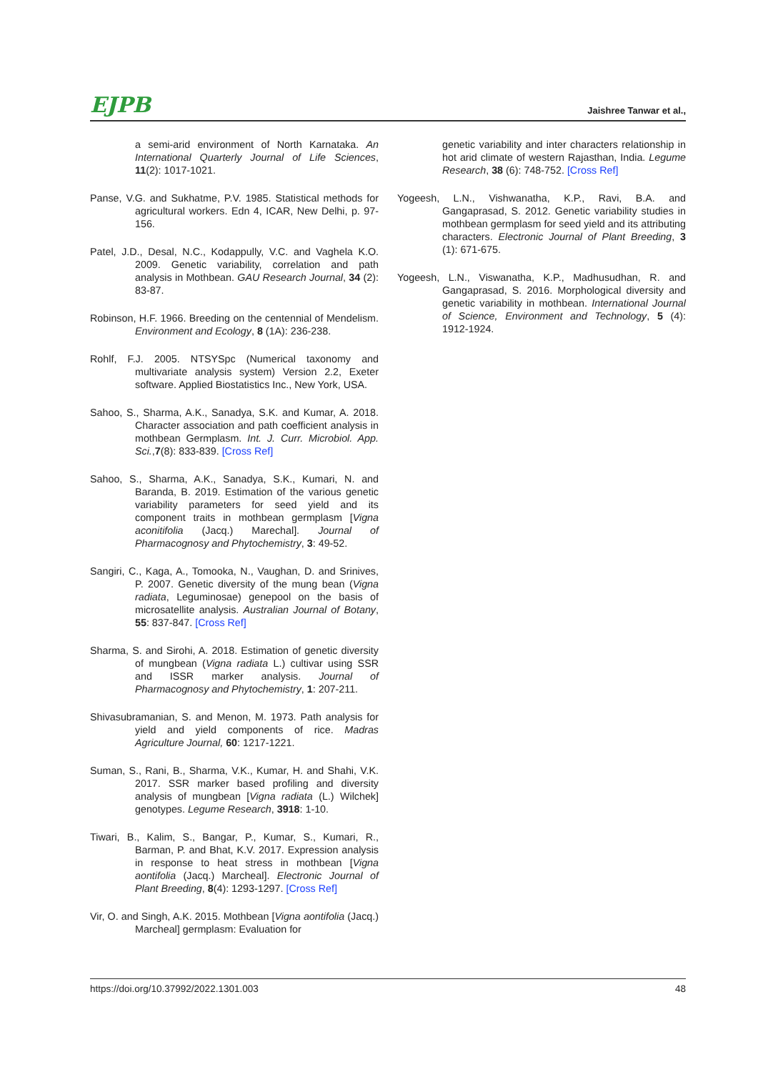EJPB Jaishree Tanwar et al.,
a semi-arid environment of North Karnataka. An International Quarterly Journal of Life Sciences, 11(2): 1017-1021.
Panse, V.G. and Sukhatme, P.V. 1985. Statistical methods for agricultural workers. Edn 4, ICAR, New Delhi, p. 97-156.
Patel, J.D., Desal, N.C., Kodappully, V.C. and Vaghela K.O. 2009. Genetic variability, correlation and path analysis in Mothbean. GAU Research Journal, 34 (2): 83-87.
Robinson, H.F. 1966. Breeding on the centennial of Mendelism. Environment and Ecology, 8 (1A): 236-238.
Rohlf, F.J. 2005. NTSYSpc (Numerical taxonomy and multivariate analysis system) Version 2.2, Exeter software. Applied Biostatistics Inc., New York, USA.
Sahoo, S., Sharma, A.K., Sanadya, S.K. and Kumar, A. 2018. Character association and path coefficient analysis in mothbean Germplasm. Int. J. Curr. Microbiol. App. Sci.,7(8): 833-839. [Cross Ref]
Sahoo, S., Sharma, A.K., Sanadya, S.K., Kumari, N. and Baranda, B. 2019. Estimation of the various genetic variability parameters for seed yield and its component traits in mothbean germplasm [Vigna aconitifolia (Jacq.) Marechal]. Journal of Pharmacognosy and Phytochemistry, 3: 49-52.
Sangiri, C., Kaga, A., Tomooka, N., Vaughan, D. and Srinives, P. 2007. Genetic diversity of the mung bean (Vigna radiata, Leguminosae) genepool on the basis of microsatellite analysis. Australian Journal of Botany, 55: 837-847. [Cross Ref]
Sharma, S. and Sirohi, A. 2018. Estimation of genetic diversity of mungbean (Vigna radiata L.) cultivar using SSR and ISSR marker analysis. Journal of Pharmacognosy and Phytochemistry, 1: 207-211.
Shivasubramanian, S. and Menon, M. 1973. Path analysis for yield and yield components of rice. Madras Agriculture Journal, 60: 1217-1221.
Suman, S., Rani, B., Sharma, V.K., Kumar, H. and Shahi, V.K. 2017. SSR marker based profiling and diversity analysis of mungbean [Vigna radiata (L.) Wilchek] genotypes. Legume Research, 3918: 1-10.
Tiwari, B., Kalim, S., Bangar, P., Kumar, S., Kumari, R., Barman, P. and Bhat, K.V. 2017. Expression analysis in response to heat stress in mothbean [Vigna aontifolia (Jacq.) Marcheal]. Electronic Journal of Plant Breeding, 8(4): 1293-1297. [Cross Ref]
Vir, O. and Singh, A.K. 2015. Mothbean [Vigna aontifolia (Jacq.) Marcheal] germplasm: Evaluation for
genetic variability and inter characters relationship in hot arid climate of western Rajasthan, India. Legume Research, 38 (6): 748-752. [Cross Ref]
Yogeesh, L.N., Vishwanatha, K.P., Ravi, B.A. and Gangaprasad, S. 2012. Genetic variability studies in mothbean germplasm for seed yield and its attributing characters. Electronic Journal of Plant Breeding, 3 (1): 671-675.
Yogeesh, L.N., Viswanatha, K.P., Madhusudhan, R. and Gangaprasad, S. 2016. Morphological diversity and genetic variability in mothbean. International Journal of Science, Environment and Technology, 5 (4): 1912-1924.
https://doi.org/10.37992/2022.1301.003 48